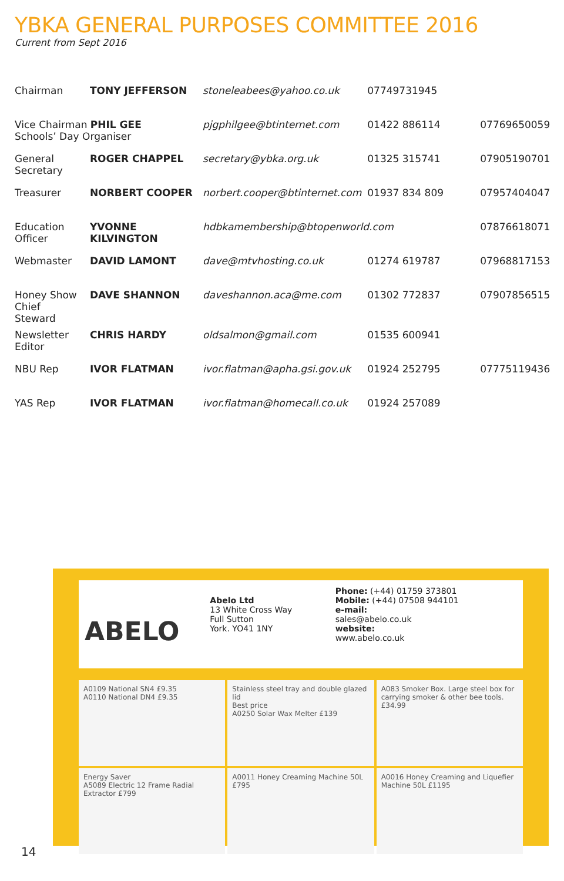YBKA GENERAL PURPOSES COMMITTEE 2016
Current from Sept 2016
| Chairman | TONY JEFFERSON | stoneleabees@yahoo.co.uk | 07749731945 | |
| Vice Chairman PHIL GEE Schools’ Day Organiser | | pjgphilgee@btinternet.com | 01422 886114 | 07769650059 |
| General Secretary | ROGER CHAPPEL | secretary@ybka.org.uk | 01325 315741 | 07905190701 |
| Treasurer | NORBERT COOPER | norbert.cooper@btinternet.com | 01937 834 809 | 07957404047 |
| Education Officer | YVONNE KILVINGTON | hdbkamembership@btopenworld.com | | 07876618071 |
| Webmaster | DAVID LAMONT | dave@mtvhosting.co.uk | 01274 619787 | 07968817153 |
| Honey Show Chief Steward | DAVE SHANNON | daveshannon.aca@me.com | 01302 772837 | 07907856515 |
| Newsletter Editor | CHRIS HARDY | oldsalmon@gmail.com | 01535 600941 | |
| NBU Rep | IVOR FLATMAN | ivor.flatman@apha.gsi.gov.uk | 01924 252795 | 07775119436 |
| YAS Rep | IVOR FLATMAN | ivor.flatman@homecall.co.uk | 01924 257089 | |
ABELO
Abelo Ltd
13 White Cross Way
Full Sutton
York. YO41 1NY
Phone: (+44) 01759 373801
Mobile: (+44) 07508 944101
e-mail:
sales@abelo.co.uk
website:
www.abelo.co.uk
A0109 National SN4 £9.35
A0110 National DN4 £9.35
Stainless steel tray and double glazed lid
Best price
A0250 Solar Wax Melter £139
A083 Smoker Box. Large steel box for carrying smoker & other bee tools. £34.99
Energy Saver
A5089 Electric 12 Frame Radial Extractor £799
A0011 Honey Creaming Machine 50L £795
A0016 Honey Creaming and Liquefier Machine 50L £1195
14